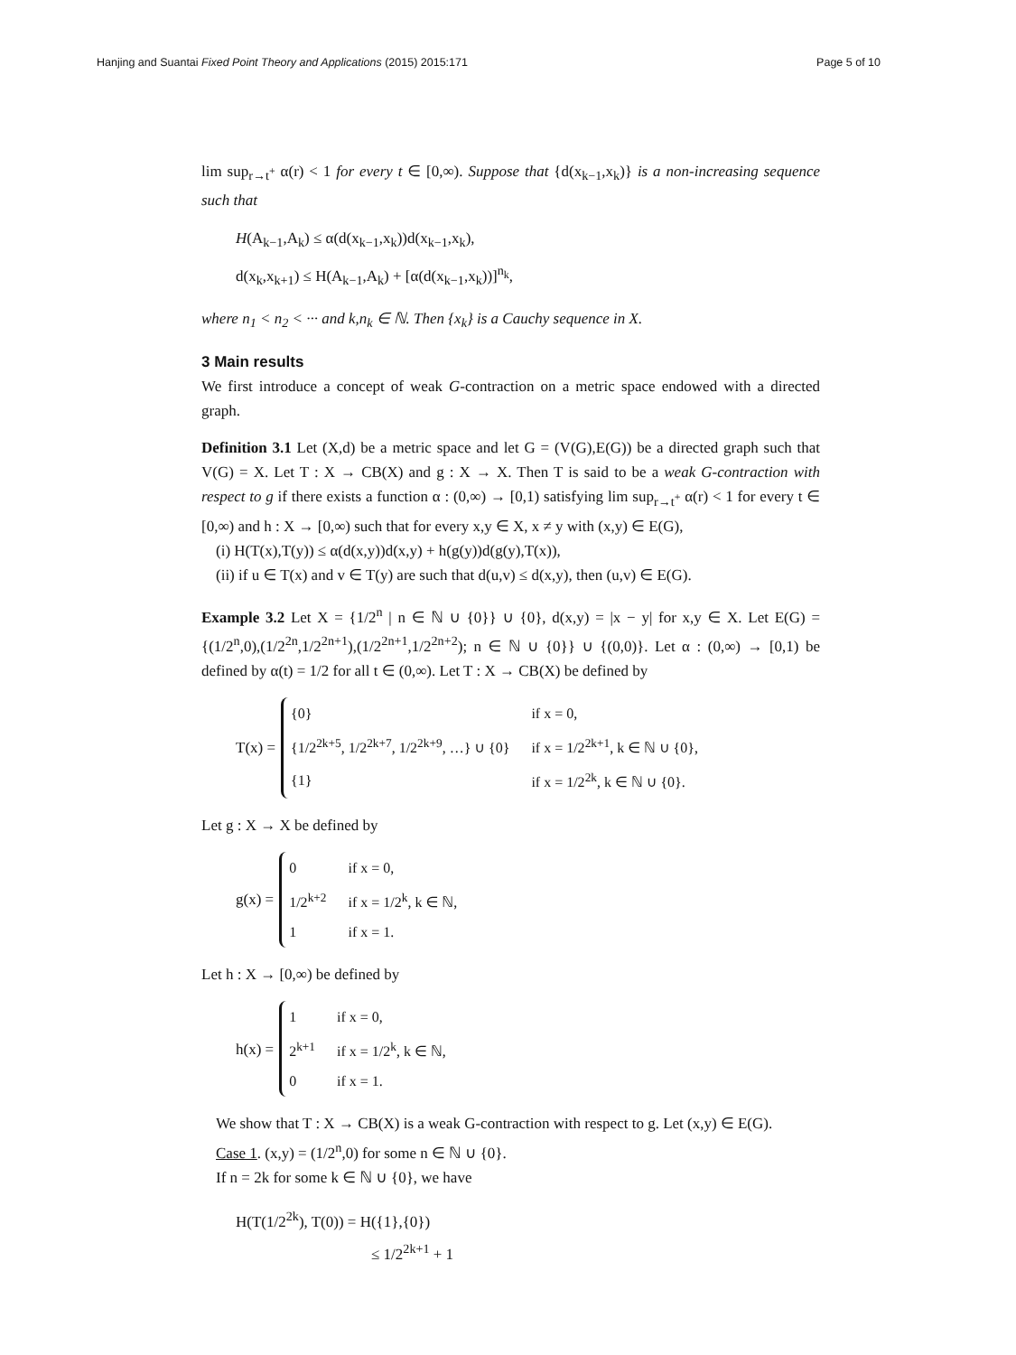Hanjing and Suantai Fixed Point Theory and Applications (2015) 2015:171 Page 5 of 10
lim sup<sub>r→t<sup>+</sup></sub> α(r) < 1 for every t ∈ [0,∞). Suppose that {d(x<sub>k−1</sub>,x<sub>k</sub>)} is a non-increasing sequence such that
H(A<sub>k−1</sub>,A<sub>k</sub>) ≤ α(d(x<sub>k−1</sub>,x<sub>k</sub>))d(x<sub>k−1</sub>,x<sub>k</sub>),
d(x<sub>k</sub>,x<sub>k+1</sub>) ≤ H(A<sub>k−1</sub>,A<sub>k</sub>) + [α(d(x<sub>k−1</sub>,x<sub>k</sub>))]<sup>n<sub>k</sub></sup>,
where n<sub>1</sub> < n<sub>2</sub> < ··· and k,n<sub>k</sub> ∈ ℕ. Then {x<sub>k</sub>} is a Cauchy sequence in X.
3 Main results
We first introduce a concept of weak G-contraction on a metric space endowed with a directed graph.
Definition 3.1 Let (X,d) be a metric space and let G = (V(G),E(G)) be a directed graph such that V(G) = X. Let T : X → CB(X) and g : X → X. Then T is said to be a weak G-contraction with respect to g if there exists a function α : (0,∞) → [0,1) satisfying lim sup<sub>r→t<sup>+</sup></sub> α(r) < 1 for every t ∈ [0,∞) and h : X → [0,∞) such that for every x,y ∈ X, x ≠ y with (x,y) ∈ E(G),
(i) H(T(x),T(y)) ≤ α(d(x,y))d(x,y) + h(g(y))d(g(y),T(x)),
(ii) if u ∈ T(x) and v ∈ T(y) are such that d(u,v) ≤ d(x,y), then (u,v) ∈ E(G).
Example 3.2 Let X = {1/2<sup>n</sup> | n ∈ ℕ ∪ {0}} ∪ {0}, d(x,y) = |x − y| for x,y ∈ X. Let E(G) = {(1/2<sup>n</sup>,0),(1/2<sup>2n</sup>,1/2<sup>2n+1</sup>),(1/2<sup>2n+1</sup>,1/2<sup>2n+2</sup>); n ∈ ℕ ∪ {0}} ∪ {(0,0)}. Let α : (0,∞) → [0,1) be defined by α(t) = 1/2 for all t ∈ (0,∞). Let T : X → CB(X) be defined by
T(x) =
| {0} | if x = 0, |
| {1/2<sup>2k+5</sup>, 1/2<sup>2k+7</sup>, 1/2<sup>2k+9</sup>, …} ∪ {0} | if x = 1/2<sup>2k+1</sup>, k ∈ ℕ ∪ {0}, |
| {1} | if x = 1/2<sup>2k</sup>, k ∈ ℕ ∪ {0}. |
Let g : X → X be defined by
g(x) =
| 0 | if x = 0, |
| 1/2<sup>k+2</sup> | if x = 1/2<sup>k</sup>, k ∈ ℕ, |
| 1 | if x = 1. |
Let h : X → [0,∞) be defined by
h(x) =
| 1 | if x = 0, |
| 2<sup>k+1</sup> | if x = 1/2<sup>k</sup>, k ∈ ℕ, |
| 0 | if x = 1. |
We show that T : X → CB(X) is a weak G-contraction with respect to g. Let (x,y) ∈ E(G).
Case 1. (x,y) = (1/2<sup>n</sup>,0) for some n ∈ ℕ ∪ {0}.
If n = 2k for some k ∈ ℕ ∪ {0}, we have
H(T(1/2<sup>2k</sup>), T(0)) = H({1},{0})
≤ 1/2<sup>2k+1</sup> + 1